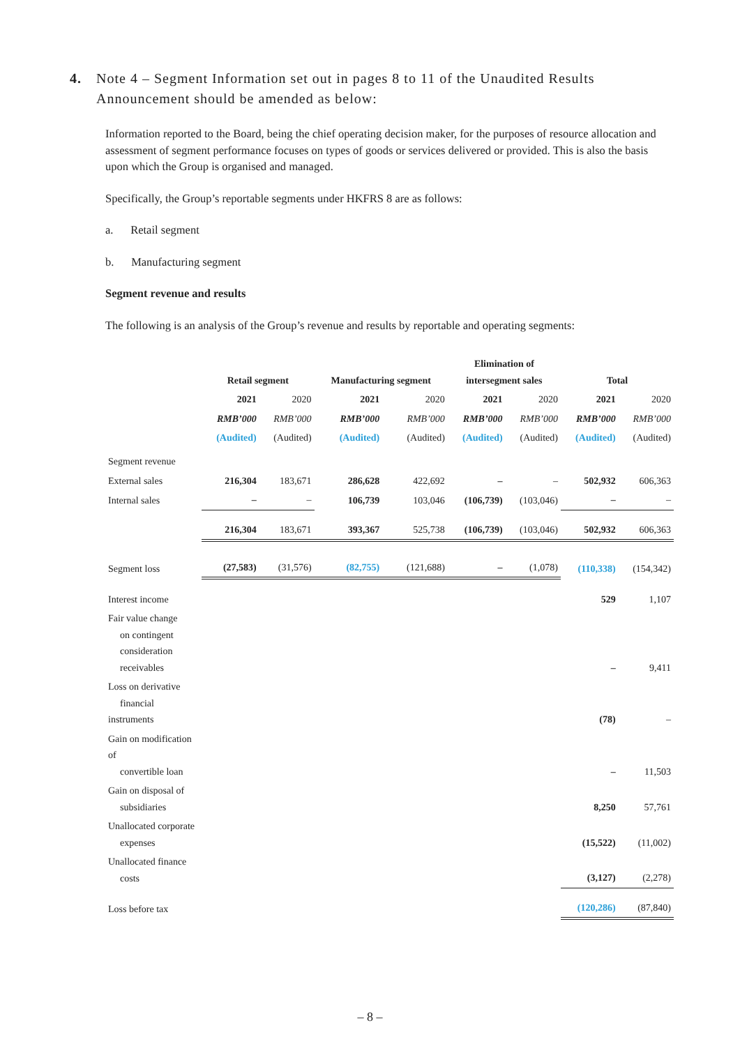4. Note 4 – Segment Information set out in pages 8 to 11 of the Unaudited Results Announcement should be amended as below:
Information reported to the Board, being the chief operating decision maker, for the purposes of resource allocation and assessment of segment performance focuses on types of goods or services delivered or provided. This is also the basis upon which the Group is organised and managed.
Specifically, the Group’s reportable segments under HKFRS 8 are as follows:
a. Retail segment
b. Manufacturing segment
Segment revenue and results
The following is an analysis of the Group’s revenue and results by reportable and operating segments:
| | Retail segment | | Manufacturing segment | | Elimination of intersegment sales | | Total | |
| | 2021 | 2020 | 2021 | 2020 | 2021 | 2020 | 2021 | 2020 |
| | RMB’000 | RMB’000 | RMB’000 | RMB’000 | RMB’000 | RMB’000 | RMB’000 | RMB’000 |
| | (Audited) | (Audited) | (Audited) | (Audited) | (Audited) | (Audited) | (Audited) | (Audited) |
| Segment revenue | | | | | | | | |
| External sales | 216,304 | 183,671 | 286,628 | 422,692 | – | – | 502,932 | 606,363 |
| Internal sales | – | – | 106,739 | 103,046 | (106,739) | (103,046) | – | – |
| | 216,304 | 183,671 | 393,367 | 525,738 | (106,739) | (103,046) | 502,932 | 606,363 |
| Segment loss | (27,583) | (31,576) | (82,755) | (121,688) | – | (1,078) | (110,338) | (154,342) |
| Interest income | | | | | | | 529 | 1,107 |
| Fair value change on contingent consideration receivables | | | | | | | – | 9,411 |
| Loss on derivative financial instruments | | | | | | | (78) | – |
| Gain on modification of convertible loan | | | | | | | – | 11,503 |
| Gain on disposal of subsidiaries | | | | | | | 8,250 | 57,761 |
| Unallocated corporate expenses | | | | | | | (15,522) | (11,002) |
| Unallocated finance costs | | | | | | | (3,127) | (2,278) |
| Loss before tax | | | | | | | (120,286) | (87,840) |
– 8 –